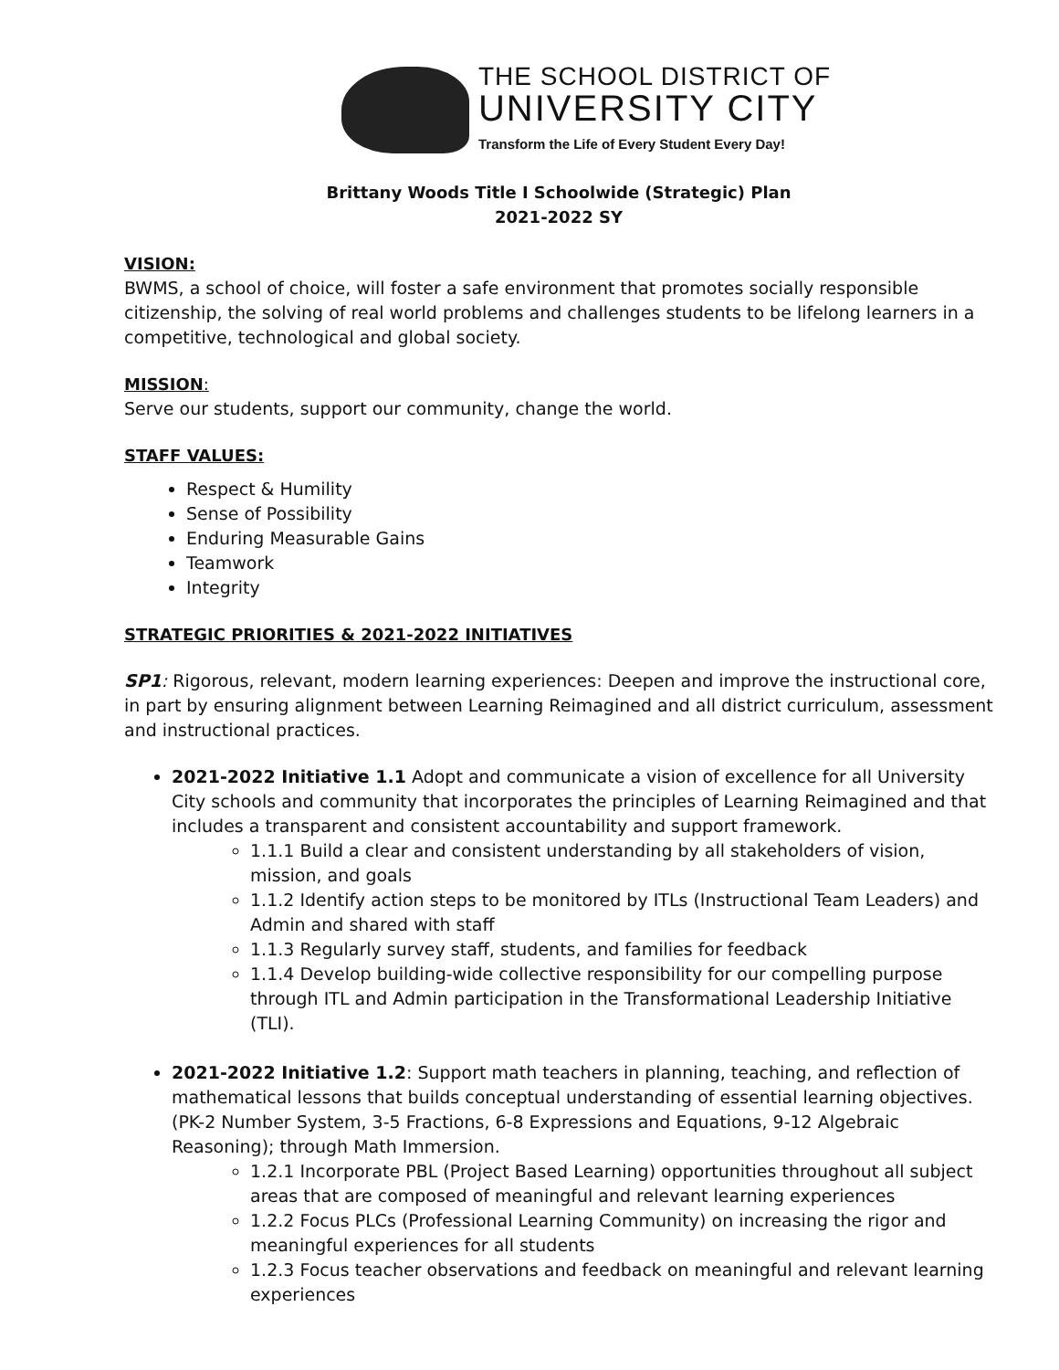THE SCHOOL DISTRICT OF
UNIVERSITY CITY
Transform the Life of Every Student Every Day!
Brittany Woods Title I Schoolwide (Strategic) Plan
2021-2022 SY
VISION:
BWMS, a school of choice, will foster a safe environment that promotes socially responsible citizenship, the solving of real world problems and challenges students to be lifelong learners in a competitive, technological and global society.
MISSION:
Serve our students, support our community, change the world.
STAFF VALUES:
Respect & Humility
Sense of Possibility
Enduring Measurable Gains
Teamwork
Integrity
STRATEGIC PRIORITIES & 2021-2022 INITIATIVES
SP1: Rigorous, relevant, modern learning experiences: Deepen and improve the instructional core, in part by ensuring alignment between Learning Reimagined and all district curriculum, assessment and instructional practices.
2021-2022 Initiative 1.1 Adopt and communicate a vision of excellence for all University City schools and community that incorporates the principles of Learning Reimagined and that includes a transparent and consistent accountability and support framework.
1.1.1 Build a clear and consistent understanding by all stakeholders of vision, mission, and goals
1.1.2 Identify action steps to be monitored by ITLs (Instructional Team Leaders) and Admin and shared with staff
1.1.3 Regularly survey staff, students, and families for feedback
1.1.4 Develop building-wide collective responsibility for our compelling purpose through ITL and Admin participation in the Transformational Leadership Initiative (TLI).
2021-2022 Initiative 1.2: Support math teachers in planning, teaching, and reflection of mathematical lessons that builds conceptual understanding of essential learning objectives. (PK-2 Number System, 3-5 Fractions, 6-8 Expressions and Equations, 9-12 Algebraic Reasoning); through Math Immersion.
1.2.1 Incorporate PBL (Project Based Learning) opportunities throughout all subject areas that are composed of meaningful and relevant learning experiences
1.2.2 Focus PLCs (Professional Learning Community) on increasing the rigor and meaningful experiences for all students
1.2.3 Focus teacher observations and feedback on meaningful and relevant learning experiences